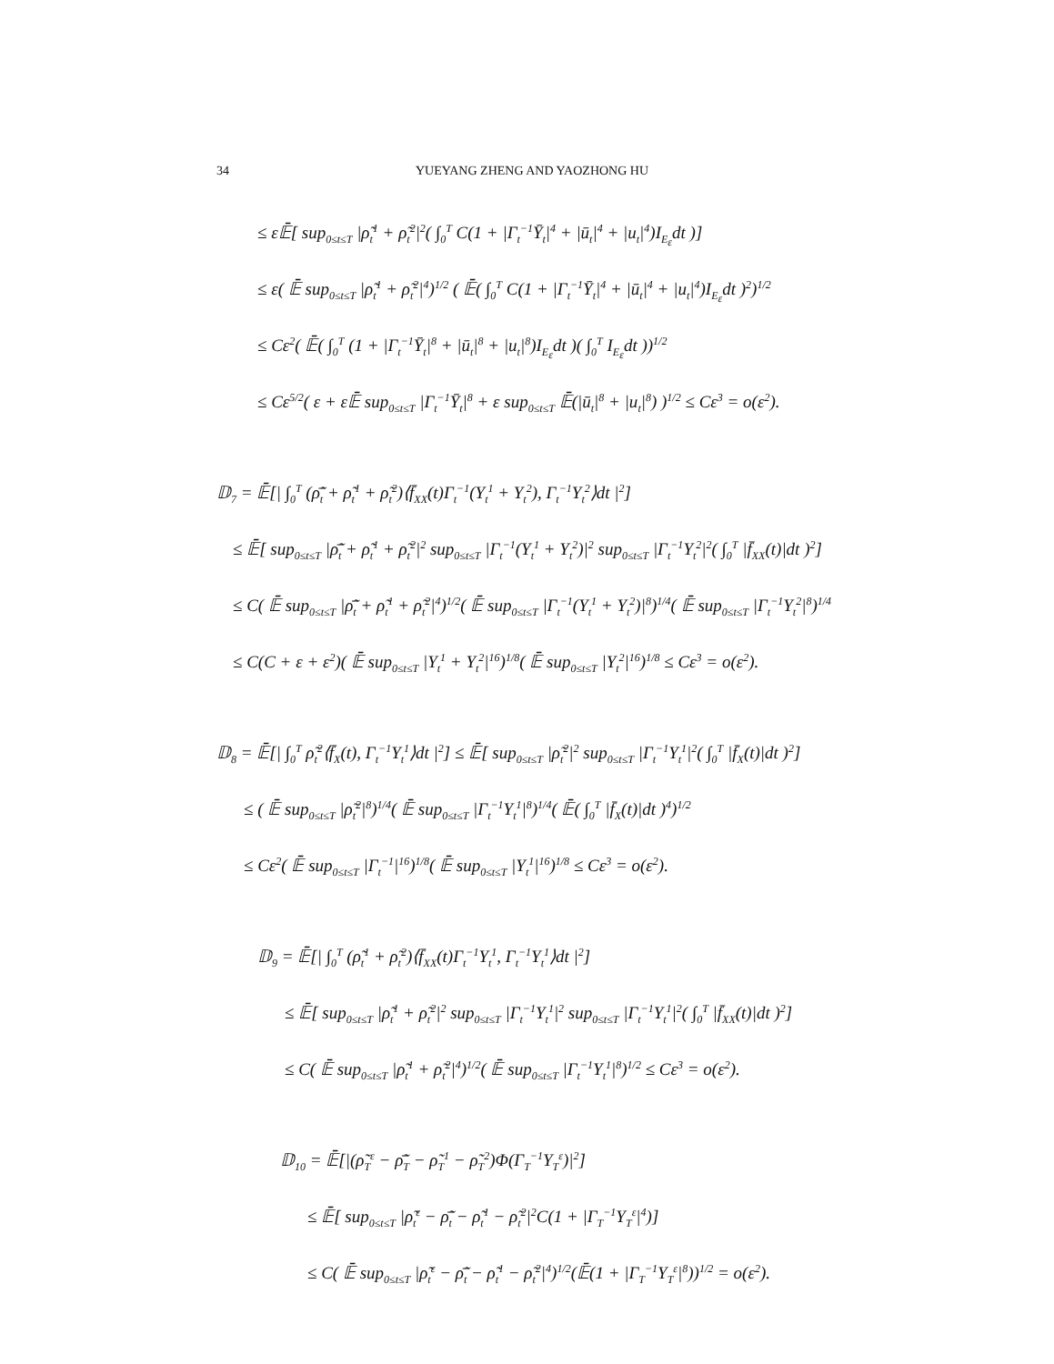34 YUEYANG ZHENG AND YAOZHONG HU
≤ ε𝔼̄[ sup<sub>0≤t≤T</sub> |ρ̃<sub>t</sub><sup>1</sup> + ρ̃<sub>t</sub><sup>2</sup>|<sup>2</sup>( ∫<sub>0</sub><sup>T</sup> C(1 + |Γ<sub>t</sub><sup>−1</sup>Ȳ<sub>t</sub>|<sup>4</sup> + |ū<sub>t</sub>|<sup>4</sup> + |u<sub>t</sub>|<sup>4</sup>)I<sub>E<sub>ε</sub></sub>dt )]
≤ ε( 𝔼̄ sup<sub>0≤t≤T</sub> |ρ̃<sub>t</sub><sup>1</sup> + ρ̃<sub>t</sub><sup>2</sup>|<sup>4</sup>)<sup>1/2</sup> ( 𝔼̄( ∫<sub>0</sub><sup>T</sup> C(1 + |Γ<sub>t</sub><sup>−1</sup>Ȳ<sub>t</sub>|<sup>4</sup> + |ū<sub>t</sub>|<sup>4</sup> + |u<sub>t</sub>|<sup>4</sup>)I<sub>E<sub>ε</sub></sub>dt )<sup>2</sup>)<sup>1/2</sup>
≤ Cε<sup>2</sup>( 𝔼̄( ∫<sub>0</sub><sup>T</sup> (1 + |Γ<sub>t</sub><sup>−1</sup>Ȳ<sub>t</sub>|<sup>8</sup> + |ū<sub>t</sub>|<sup>8</sup> + |u<sub>t</sub>|<sup>8</sup>)I<sub>E<sub>ε</sub></sub>dt )( ∫<sub>0</sub><sup>T</sup> I<sub>E<sub>ε</sub></sub>dt ))<sup>1/2</sup>
≤ Cε<sup>5/2</sup>( ε + ε𝔼̄ sup<sub>0≤t≤T</sub> |Γ<sub>t</sub><sup>−1</sup>Ȳ<sub>t</sub>|<sup>8</sup> + ε sup<sub>0≤t≤T</sub> 𝔼̄(|ū<sub>t</sub>|<sup>8</sup> + |u<sub>t</sub>|<sup>8</sup>) )<sup>1/2</sup> ≤ Cε<sup>3</sup> = o(ε<sup>2</sup>).
𝔻<sub>7</sub> = 𝔼̄[| ∫<sub>0</sub><sup>T</sup> (ρ̄̃<sub>t</sub> + ρ̃<sub>t</sub><sup>1</sup> + ρ̃<sub>t</sub><sup>2</sup>)⟨f̄<sub>XX</sub>(t)Γ<sub>t</sub><sup>−1</sup>(Y<sub>t</sub><sup>1</sup> + Y<sub>t</sub><sup>2</sup>), Γ<sub>t</sub><sup>−1</sup>Y<sub>t</sub><sup>2</sup>⟩dt |<sup>2</sup>]
≤ 𝔼̄[ sup<sub>0≤t≤T</sub> |ρ̄̃<sub>t</sub> + ρ̃<sub>t</sub><sup>1</sup> + ρ̃<sub>t</sub><sup>2</sup>|<sup>2</sup> sup<sub>0≤t≤T</sub> |Γ<sub>t</sub><sup>−1</sup>(Y<sub>t</sub><sup>1</sup> + Y<sub>t</sub><sup>2</sup>)|<sup>2</sup> sup<sub>0≤t≤T</sub> |Γ<sub>t</sub><sup>−1</sup>Y<sub>t</sub><sup>2</sup>|<sup>2</sup>( ∫<sub>0</sub><sup>T</sup> |f̄<sub>XX</sub>(t)|dt )<sup>2</sup>]
≤ C( 𝔼̄ sup<sub>0≤t≤T</sub> |ρ̄̃<sub>t</sub> + ρ̃<sub>t</sub><sup>1</sup> + ρ̃<sub>t</sub><sup>2</sup>|<sup>4</sup>)<sup>1/2</sup>( 𝔼̄ sup<sub>0≤t≤T</sub> |Γ<sub>t</sub><sup>−1</sup>(Y<sub>t</sub><sup>1</sup> + Y<sub>t</sub><sup>2</sup>)|<sup>8</sup>)<sup>1/4</sup>( 𝔼̄ sup<sub>0≤t≤T</sub> |Γ<sub>t</sub><sup>−1</sup>Y<sub>t</sub><sup>2</sup>|<sup>8</sup>)<sup>1/4</sup>
≤ C(C + ε + ε<sup>2</sup>)( 𝔼̄ sup<sub>0≤t≤T</sub> |Y<sub>t</sub><sup>1</sup> + Y<sub>t</sub><sup>2</sup>|<sup>16</sup>)<sup>1/8</sup>( 𝔼̄ sup<sub>0≤t≤T</sub> |Y<sub>t</sub><sup>2</sup>|<sup>16</sup>)<sup>1/8</sup> ≤ Cε<sup>3</sup> = o(ε<sup>2</sup>).
𝔻<sub>8</sub> = 𝔼̄[| ∫<sub>0</sub><sup>T</sup> ρ̃<sub>t</sub><sup>2</sup>⟨f̄<sub>X</sub>(t), Γ<sub>t</sub><sup>−1</sup>Y<sub>t</sub><sup>1</sup>⟩dt |<sup>2</sup>] ≤ 𝔼̄[ sup<sub>0≤t≤T</sub> |ρ̃<sub>t</sub><sup>2</sup>|<sup>2</sup> sup<sub>0≤t≤T</sub> |Γ<sub>t</sub><sup>−1</sup>Y<sub>t</sub><sup>1</sup>|<sup>2</sup>( ∫<sub>0</sub><sup>T</sup> |f̄<sub>X</sub>(t)|dt )<sup>2</sup>]
≤ ( 𝔼̄ sup<sub>0≤t≤T</sub> |ρ̃<sub>t</sub><sup>2</sup>|<sup>8</sup>)<sup>1/4</sup>( 𝔼̄ sup<sub>0≤t≤T</sub> |Γ<sub>t</sub><sup>−1</sup>Y<sub>t</sub><sup>1</sup>|<sup>8</sup>)<sup>1/4</sup>( 𝔼̄( ∫<sub>0</sub><sup>T</sup> |f̄<sub>X</sub>(t)|dt )<sup>4</sup>)<sup>1/2</sup>
≤ Cε<sup>2</sup>( 𝔼̄ sup<sub>0≤t≤T</sub> |Γ<sub>t</sub><sup>−1</sup>|<sup>16</sup>)<sup>1/8</sup>( 𝔼̄ sup<sub>0≤t≤T</sub> |Y<sub>t</sub><sup>1</sup>|<sup>16</sup>)<sup>1/8</sup> ≤ Cε<sup>3</sup> = o(ε<sup>2</sup>).
𝔻<sub>9</sub> = 𝔼̄[| ∫<sub>0</sub><sup>T</sup> (ρ̃<sub>t</sub><sup>1</sup> + ρ̃<sub>t</sub><sup>2</sup>)⟨f̄<sub>XX</sub>(t)Γ<sub>t</sub><sup>−1</sup>Y<sub>t</sub><sup>1</sup>, Γ<sub>t</sub><sup>−1</sup>Y<sub>t</sub><sup>1</sup>⟩dt |<sup>2</sup>]
≤ 𝔼̄[ sup<sub>0≤t≤T</sub> |ρ̃<sub>t</sub><sup>1</sup> + ρ̃<sub>t</sub><sup>2</sup>|<sup>2</sup> sup<sub>0≤t≤T</sub> |Γ<sub>t</sub><sup>−1</sup>Y<sub>t</sub><sup>1</sup>|<sup>2</sup> sup<sub>0≤t≤T</sub> |Γ<sub>t</sub><sup>−1</sup>Y<sub>t</sub><sup>1</sup>|<sup>2</sup>( ∫<sub>0</sub><sup>T</sup> |f̄<sub>XX</sub>(t)|dt )<sup>2</sup>]
≤ C( 𝔼̄ sup<sub>0≤t≤T</sub> |ρ̃<sub>t</sub><sup>1</sup> + ρ̃<sub>t</sub><sup>2</sup>|<sup>4</sup>)<sup>1/2</sup>( 𝔼̄ sup<sub>0≤t≤T</sub> |Γ<sub>t</sub><sup>−1</sup>Y<sub>t</sub><sup>1</sup>|<sup>8</sup>)<sup>1/2</sup> ≤ Cε<sup>3</sup> = o(ε<sup>2</sup>).
𝔻<sub>10</sub> = 𝔼̄[|(ρ̃<sub>T</sub><sup>ε</sup> − ρ̄̃<sub>T</sub> − ρ̃<sub>T</sub><sup>1</sup> − ρ̃<sub>T</sub><sup>2</sup>)Φ(Γ<sub>T</sub><sup>−1</sup>Y<sub>T</sub><sup>ε</sup>)|<sup>2</sup>]
≤ 𝔼̄[ sup<sub>0≤t≤T</sub> |ρ̃<sub>t</sub><sup>ε</sup> − ρ̄̃<sub>t</sub> − ρ̃<sub>t</sub><sup>1</sup> − ρ̃<sub>t</sub><sup>2</sup>|<sup>2</sup>C(1 + |Γ<sub>T</sub><sup>−1</sup>Y<sub>T</sub><sup>ε</sup>|<sup>4</sup>)]
≤ C( 𝔼̄ sup<sub>0≤t≤T</sub> |ρ̃<sub>t</sub><sup>ε</sup> − ρ̄̃<sub>t</sub> − ρ̃<sub>t</sub><sup>1</sup> − ρ̃<sub>t</sub><sup>2</sup>|<sup>4</sup>)<sup>1/2</sup>(𝔼̄(1 + |Γ<sub>T</sub><sup>−1</sup>Y<sub>T</sub><sup>ε</sup>|<sup>8</sup>))<sup>1/2</sup> = o(ε<sup>2</sup>).